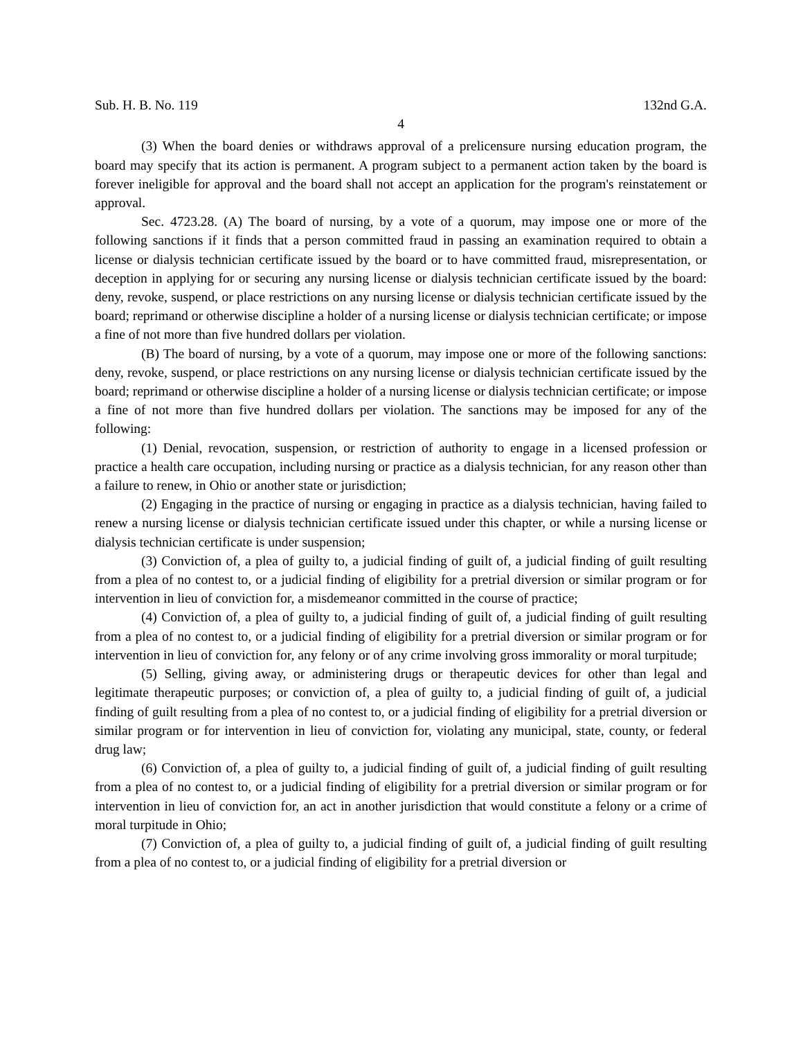Sub. H. B. No. 119 132nd G.A.
4
(3) When the board denies or withdraws approval of a prelicensure nursing education program, the board may specify that its action is permanent. A program subject to a permanent action taken by the board is forever ineligible for approval and the board shall not accept an application for the program's reinstatement or approval.
Sec. 4723.28. (A) The board of nursing, by a vote of a quorum, may impose one or more of the following sanctions if it finds that a person committed fraud in passing an examination required to obtain a license or dialysis technician certificate issued by the board or to have committed fraud, misrepresentation, or deception in applying for or securing any nursing license or dialysis technician certificate issued by the board: deny, revoke, suspend, or place restrictions on any nursing license or dialysis technician certificate issued by the board; reprimand or otherwise discipline a holder of a nursing license or dialysis technician certificate; or impose a fine of not more than five hundred dollars per violation.
(B) The board of nursing, by a vote of a quorum, may impose one or more of the following sanctions: deny, revoke, suspend, or place restrictions on any nursing license or dialysis technician certificate issued by the board; reprimand or otherwise discipline a holder of a nursing license or dialysis technician certificate; or impose a fine of not more than five hundred dollars per violation. The sanctions may be imposed for any of the following:
(1) Denial, revocation, suspension, or restriction of authority to engage in a licensed profession or practice a health care occupation, including nursing or practice as a dialysis technician, for any reason other than a failure to renew, in Ohio or another state or jurisdiction;
(2) Engaging in the practice of nursing or engaging in practice as a dialysis technician, having failed to renew a nursing license or dialysis technician certificate issued under this chapter, or while a nursing license or dialysis technician certificate is under suspension;
(3) Conviction of, a plea of guilty to, a judicial finding of guilt of, a judicial finding of guilt resulting from a plea of no contest to, or a judicial finding of eligibility for a pretrial diversion or similar program or for intervention in lieu of conviction for, a misdemeanor committed in the course of practice;
(4) Conviction of, a plea of guilty to, a judicial finding of guilt of, a judicial finding of guilt resulting from a plea of no contest to, or a judicial finding of eligibility for a pretrial diversion or similar program or for intervention in lieu of conviction for, any felony or of any crime involving gross immorality or moral turpitude;
(5) Selling, giving away, or administering drugs or therapeutic devices for other than legal and legitimate therapeutic purposes; or conviction of, a plea of guilty to, a judicial finding of guilt of, a judicial finding of guilt resulting from a plea of no contest to, or a judicial finding of eligibility for a pretrial diversion or similar program or for intervention in lieu of conviction for, violating any municipal, state, county, or federal drug law;
(6) Conviction of, a plea of guilty to, a judicial finding of guilt of, a judicial finding of guilt resulting from a plea of no contest to, or a judicial finding of eligibility for a pretrial diversion or similar program or for intervention in lieu of conviction for, an act in another jurisdiction that would constitute a felony or a crime of moral turpitude in Ohio;
(7) Conviction of, a plea of guilty to, a judicial finding of guilt of, a judicial finding of guilt resulting from a plea of no contest to, or a judicial finding of eligibility for a pretrial diversion or